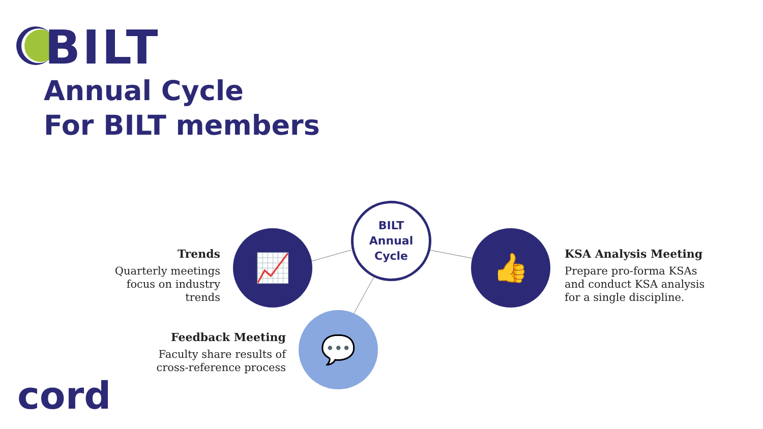BILT
Annual Cycle
For BILT members
BILT
Annual
Cycle
📈 👍
💬
Trends
Quarterly meetings focus on industry trends
KSA Analysis Meeting
Prepare pro-forma KSAs and conduct KSA analysis for a single discipline.
Feedback Meeting
Faculty share results of cross-reference process
cord